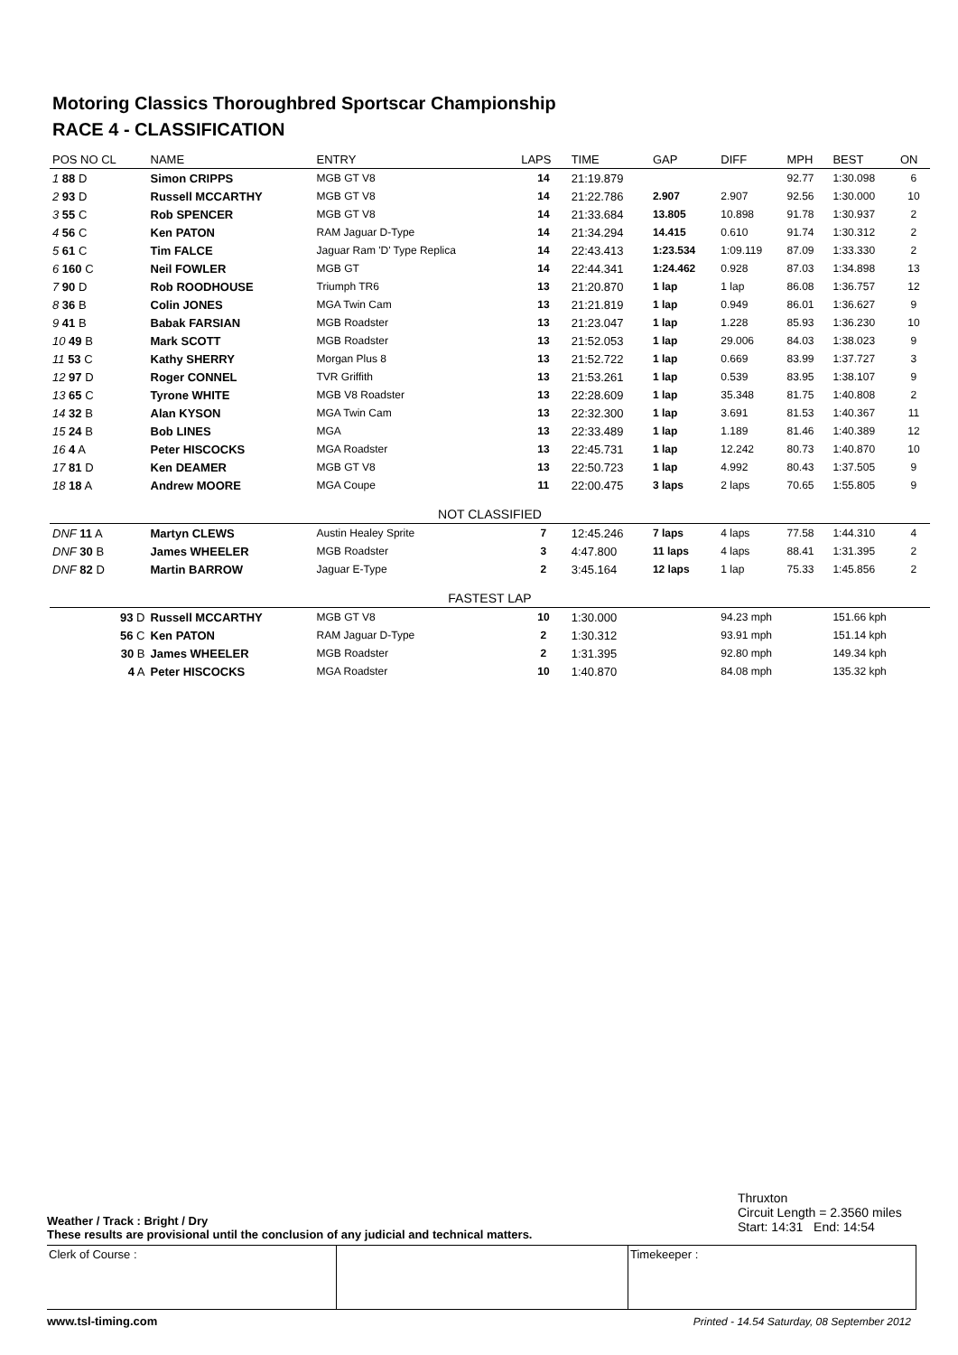Motoring Classics Thoroughbred Sportscar Championship
RACE 4 - CLASSIFICATION
| POS NO CL | NAME | ENTRY | LAPS | TIME | GAP | DIFF | MPH | BEST | ON |
| --- | --- | --- | --- | --- | --- | --- | --- | --- | --- |
| 1 88 D | Simon CRIPPS | MGB GT V8 | 14 | 21:19.879 | | | 92.77 | 1:30.098 | 6 |
| 2 93 D | Russell MCCARTHY | MGB GT V8 | 14 | 21:22.786 | 2.907 | 2.907 | 92.56 | 1:30.000 | 10 |
| 3 55 C | Rob SPENCER | MGB GT V8 | 14 | 21:33.684 | 13.805 | 10.898 | 91.78 | 1:30.937 | 2 |
| 4 56 C | Ken PATON | RAM Jaguar D-Type | 14 | 21:34.294 | 14.415 | 0.610 | 91.74 | 1:30.312 | 2 |
| 5 61 C | Tim FALCE | Jaguar Ram 'D' Type Replica | 14 | 22:43.413 | 1:23.534 | 1:09.119 | 87.09 | 1:33.330 | 2 |
| 6 160 C | Neil FOWLER | MGB GT | 14 | 22:44.341 | 1:24.462 | 0.928 | 87.03 | 1:34.898 | 13 |
| 7 90 D | Rob ROODHOUSE | Triumph TR6 | 13 | 21:20.870 | 1 lap | 1 lap | 86.08 | 1:36.757 | 12 |
| 8 36 B | Colin JONES | MGA Twin Cam | 13 | 21:21.819 | 1 lap | 0.949 | 86.01 | 1:36.627 | 9 |
| 9 41 B | Babak FARSIAN | MGB Roadster | 13 | 21:23.047 | 1 lap | 1.228 | 85.93 | 1:36.230 | 10 |
| 10 49 B | Mark SCOTT | MGB Roadster | 13 | 21:52.053 | 1 lap | 29.006 | 84.03 | 1:38.023 | 9 |
| 11 53 C | Kathy SHERRY | Morgan Plus 8 | 13 | 21:52.722 | 1 lap | 0.669 | 83.99 | 1:37.727 | 3 |
| 12 97 D | Roger CONNEL | TVR Griffith | 13 | 21:53.261 | 1 lap | 0.539 | 83.95 | 1:38.107 | 9 |
| 13 65 C | Tyrone WHITE | MGB V8 Roadster | 13 | 22:28.609 | 1 lap | 35.348 | 81.75 | 1:40.808 | 2 |
| 14 32 B | Alan KYSON | MGA Twin Cam | 13 | 22:32.300 | 1 lap | 3.691 | 81.53 | 1:40.367 | 11 |
| 15 24 B | Bob LINES | MGA | 13 | 22:33.489 | 1 lap | 1.189 | 81.46 | 1:40.389 | 12 |
| 16 4 A | Peter HISCOCKS | MGA Roadster | 13 | 22:45.731 | 1 lap | 12.242 | 80.73 | 1:40.870 | 10 |
| 17 81 D | Ken DEAMER | MGB GT V8 | 13 | 22:50.723 | 1 lap | 4.992 | 80.43 | 1:37.505 | 9 |
| 18 18 A | Andrew MOORE | MGA Coupe | 11 | 22:00.475 | 3 laps | 2 laps | 70.65 | 1:55.805 | 9 |
| NOT CLASSIFIED | | | | | | | | | |
| DNF 11 A | Martyn CLEWS | Austin Healey Sprite | 7 | 12:45.246 | 7 laps | 4 laps | 77.58 | 1:44.310 | 4 |
| DNF 30 B | James WHEELER | MGB Roadster | 3 | 4:47.800 | 11 laps | 4 laps | 88.41 | 1:31.395 | 2 |
| DNF 82 D | Martin BARROW | Jaguar E-Type | 2 | 3:45.164 | 12 laps | 1 lap | 75.33 | 1:45.856 | 2 |
| FASTEST LAP | | | | | | | | | |
| 93 D | Russell MCCARTHY | MGB GT V8 | 10 | 1:30.000 | | 94.23 mph | | 151.66 kph | |
| 56 C | Ken PATON | RAM Jaguar D-Type | 2 | 1:30.312 | | 93.91 mph | | 151.14 kph | |
| 30 B | James WHEELER | MGB Roadster | 2 | 1:31.395 | | 92.80 mph | | 149.34 kph | |
| 4 A | Peter HISCOCKS | MGA Roadster | 10 | 1:40.870 | | 84.08 mph | | 135.32 kph | |
Thruxton
Circuit Length = 2.3560 miles
Start: 14:31 End: 14:54
Weather / Track : Bright / Dry
These results are provisional until the conclusion of any judicial and technical matters.
Clerk of Course : Timekeeper :
www.tsl-timing.com
Printed - 14.54 Saturday, 08 September 2012